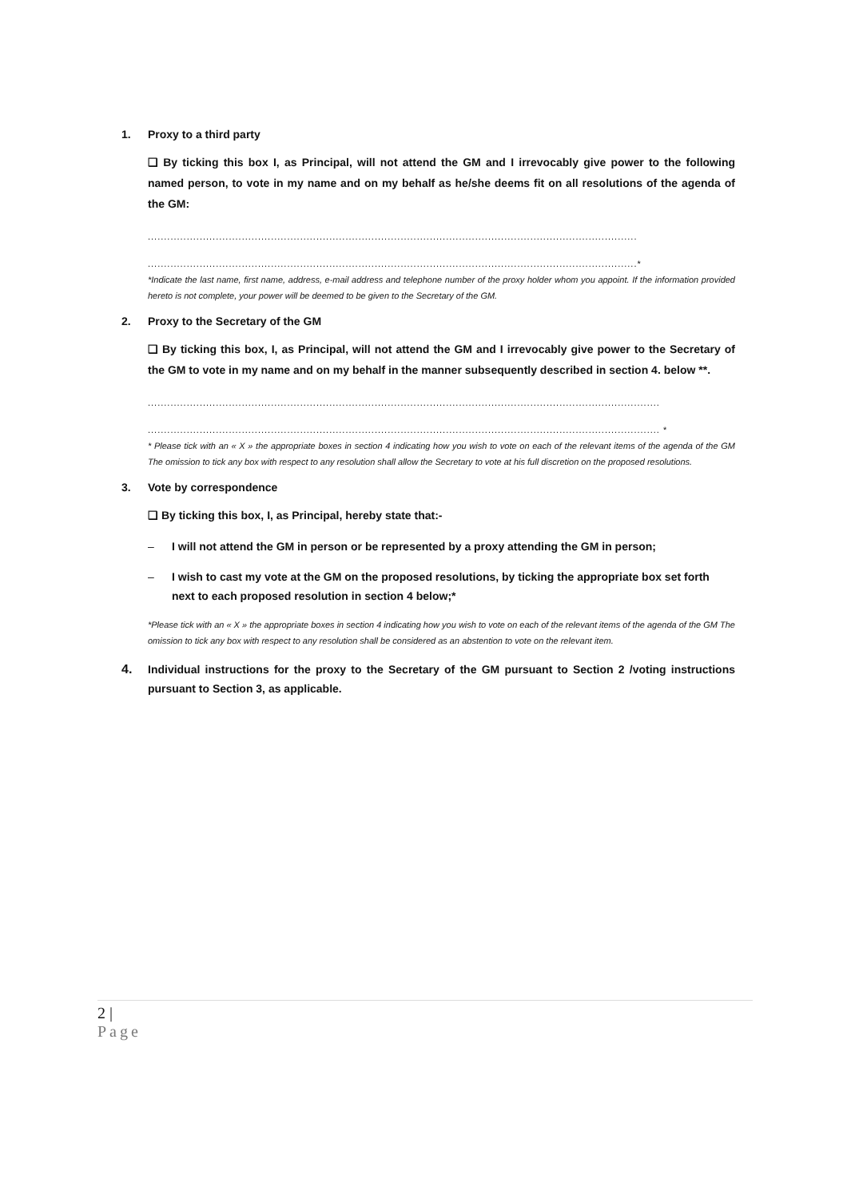1. Proxy to a third party
❑ By ticking this box I, as Principal, will not attend the GM and I irrevocably give power to the following named person, to vote in my name and on my behalf as he/she deems fit on all resolutions of the agenda of the GM:
.......................................................................................................................................................
.......................................................................................................................................................*
*Indicate the last name, first name, address, e-mail address and telephone number of the proxy holder whom you appoint. If the information provided hereto is not complete, your power will be deemed to be given to the Secretary of the GM.
2. Proxy to the Secretary of the GM
❑ By ticking this box, I, as Principal, will not attend the GM and I irrevocably give power to the Secretary of the GM to vote in my name and on my behalf in the manner subsequently described in section 4. below **.
..............................................................................................................................................................
.............................................................................................................................................................. *
* Please tick with an « X » the appropriate boxes in section 4 indicating how you wish to vote on each of the relevant items of the agenda of the GM The omission to tick any box with respect to any resolution shall allow the Secretary to vote at his full discretion on the proposed resolutions.
3. Vote by correspondence
❑ By ticking this box, I, as Principal, hereby state that:-
– I will not attend the GM in person or be represented by a proxy attending the GM in person;
– I wish to cast my vote at the GM on the proposed resolutions, by ticking the appropriate box set forth next to each proposed resolution in section 4 below;*
*Please tick with an « X » the appropriate boxes in section 4 indicating how you wish to vote on each of the relevant items of the agenda of the GM The omission to tick any box with respect to any resolution shall be considered as an abstention to vote on the relevant item.
4. Individual instructions for the proxy to the Secretary of the GM pursuant to Section 2 /voting instructions pursuant to Section 3, as applicable.
2 |
Page